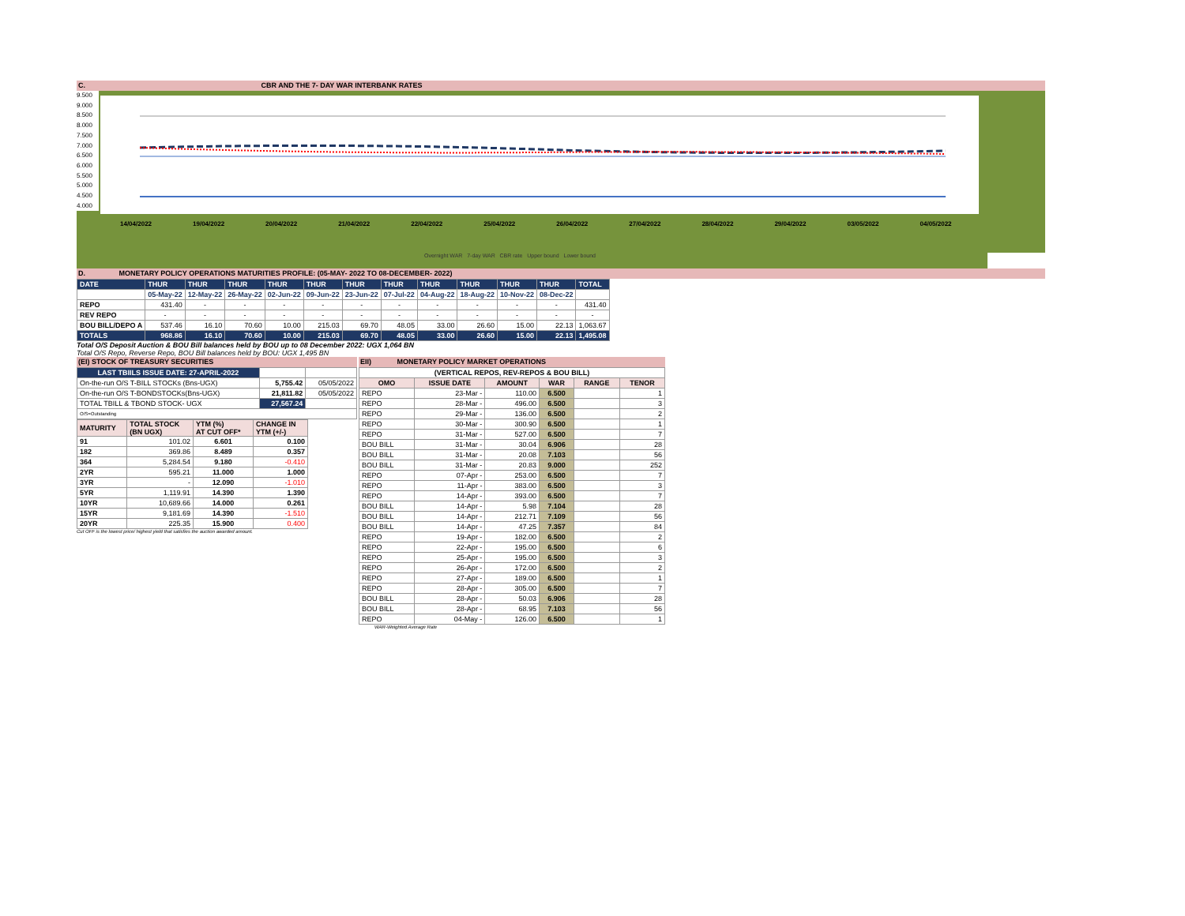C. CBR AND THE 7- DAY WAR INTERBANK RATES
9.500
9.000
8.500
8.000
7.500
7.000
6.500
6.000
5.500
5.000
4.500
4.000
14/04/2022 19/04/2022 20/04/2022 21/04/2022 22/04/2022 25/04/2022 26/04/2022 27/04/2022 28/04/2022 29/04/2022 03/05/2022 04/05/2022
Overnight WAR 7-day WAR CBR rate Upper bound Lower bound
D. MONETARY POLICY OPERATIONS MATURITIES PROFILE: (05-MAY- 2022 TO 08-DECEMBER- 2022)
| DATE | THUR | THUR | THUR | THUR | THUR | THUR | THUR | THUR | THUR | THUR | THUR | TOTAL |
| | 05-May-22 | 12-May-22 | 26-May-22 | 02-Jun-22 | 09-Jun-22 | 23-Jun-22 | 07-Jul-22 | 04-Aug-22 | 18-Aug-22 | 10-Nov-22 | 08-Dec-22 | |
| REPO | 431.40 | - | - | - | - | - | - | - | - | - | - | 431.40 |
| REV REPO | - | - | - | - | - | - | - | - | - | - | - | - |
| BOU BILL/DEPO A | 537.46 | 16.10 | 70.60 | 10.00 | 215.03 | 69.70 | 48.05 | 33.00 | 26.60 | 15.00 | 22.13 | 1,063.67 |
| TOTALS | 968.86 | 16.10 | 70.60 | 10.00 | 215.03 | 69.70 | 48.05 | 33.00 | 26.60 | 15.00 | 22.13 | 1,495.08 |
Total O/S Deposit Auction & BOU Bill balances held by BOU up to 08 December 2022: UGX 1,064 BN
Total O/S Repo, Reverse Repo, BOU Bill balances held by BOU: UGX 1,495 BN
(EI) STOCK OF TREASURY SECURITIES
| LAST TBIILS ISSUE DATE: 27-APRIL-2022 | | |
| On-the-run O/S T-BILL STOCKs (Bns-UGX) | 5,755.42 | 05/05/2022 |
| On-the-run O/S T-BONDSTOCKs(Bns-UGX) | 21,811.82 | 05/05/2022 |
| TOTAL TBILL & TBOND STOCK- UGX | 27,567.24 | |
| O/S=Outstanding | | |
| MATURITY | TOTAL STOCK (BN UGX) | YTM (%) AT CUT OFF* | CHANGE IN YTM (+/-) |
| 91 | 101.02 | 6.601 | 0.100 |
| 182 | 369.86 | 8.489 | 0.357 |
| 364 | 5,284.54 | 9.180 | -0.410 |
| 2YR | 595.21 | 11.000 | 1.000 |
| 3YR | - | 12.090 | -1.010 |
| 5YR | 1,119.91 | 14.390 | 1.390 |
| 10YR | 10,689.66 | 14.000 | 0.261 |
| 15YR | 9,181.69 | 14.390 | -1.510 |
| 20YR | 225.35 | 15.900 | 0.400 |
Cut OFF is the lowest price/ highest yield that satisfies the auction awarded amount.
EII) MONETARY POLICY MARKET OPERATIONS
| (VERTICAL REPOS, REV-REPOS & BOU BILL) | | | | | |
| OMO | ISSUE DATE | AMOUNT | WAR | RANGE | TENOR |
| REPO | 23-Mar - | 110.00 | 6.500 | | 1 |
| REPO | 28-Mar - | 496.00 | 6.500 | | 3 |
| REPO | 29-Mar - | 136.00 | 6.500 | | 2 |
| REPO | 30-Mar - | 300.90 | 6.500 | | 1 |
| REPO | 31-Mar - | 527.00 | 6.500 | | 7 |
| BOU BILL | 31-Mar - | 30.04 | 6.906 | | 28 |
| BOU BILL | 31-Mar - | 20.08 | 7.103 | | 56 |
| BOU BILL | 31-Mar - | 20.83 | 9.000 | | 252 |
| REPO | 07-Apr - | 253.00 | 6.500 | | 7 |
| REPO | 11-Apr - | 383.00 | 6.500 | | 3 |
| REPO | 14-Apr - | 393.00 | 6.500 | | 7 |
| BOU BILL | 14-Apr - | 5.98 | 7.104 | | 28 |
| BOU BILL | 14-Apr - | 212.71 | 7.109 | | 56 |
| BOU BILL | 14-Apr - | 47.25 | 7.357 | | 84 |
| REPO | 19-Apr - | 182.00 | 6.500 | | 2 |
| REPO | 22-Apr - | 195.00 | 6.500 | | 6 |
| REPO | 25-Apr - | 195.00 | 6.500 | | 3 |
| REPO | 26-Apr - | 172.00 | 6.500 | | 2 |
| REPO | 27-Apr - | 189.00 | 6.500 | | 1 |
| REPO | 28-Apr - | 305.00 | 6.500 | | 7 |
| BOU BILL | 28-Apr - | 50.03 | 6.906 | | 28 |
| BOU BILL | 28-Apr - | 68.95 | 7.103 | | 56 |
| REPO | 04-May - | 126.00 | 6.500 | | 1 |
WAR-Weighted Average Rate